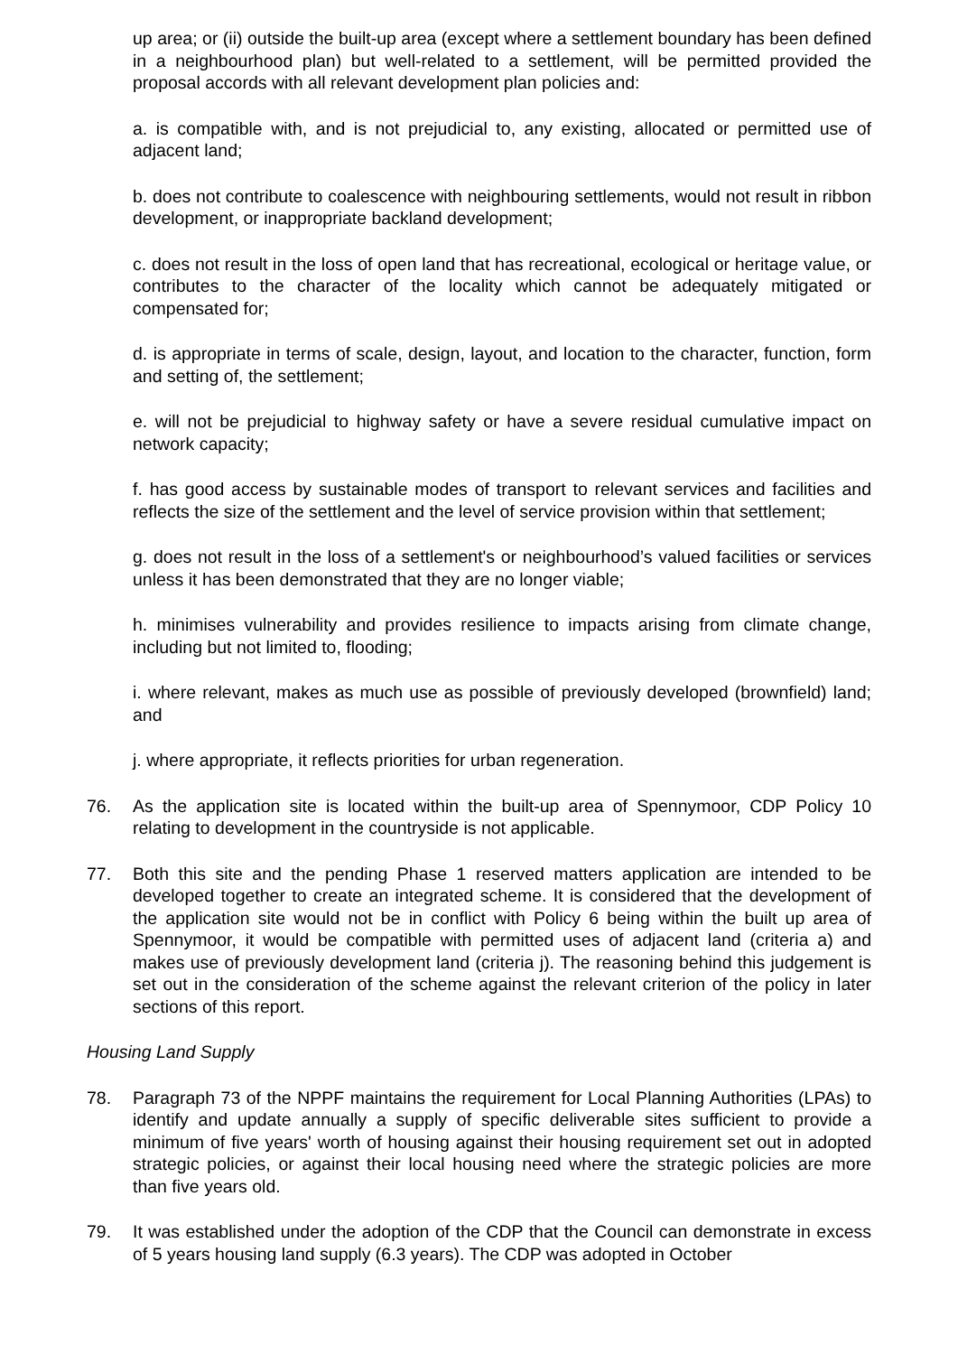up area; or (ii) outside the built-up area (except where a settlement boundary has been defined in a neighbourhood plan) but well-related to a settlement, will be permitted provided the proposal accords with all relevant development plan policies and:
a. is compatible with, and is not prejudicial to, any existing, allocated or permitted use of adjacent land;
b. does not contribute to coalescence with neighbouring settlements, would not result in ribbon development, or inappropriate backland development;
c. does not result in the loss of open land that has recreational, ecological or heritage value, or contributes to the character of the locality which cannot be adequately mitigated or compensated for;
d. is appropriate in terms of scale, design, layout, and location to the character, function, form and setting of, the settlement;
e. will not be prejudicial to highway safety or have a severe residual cumulative impact on network capacity;
f. has good access by sustainable modes of transport to relevant services and facilities and reflects the size of the settlement and the level of service provision within that settlement;
g. does not result in the loss of a settlement's or neighbourhood’s valued facilities or services unless it has been demonstrated that they are no longer viable;
h. minimises vulnerability and provides resilience to impacts arising from climate change, including but not limited to, flooding;
i. where relevant, makes as much use as possible of previously developed (brownfield) land; and
j. where appropriate, it reflects priorities for urban regeneration.
76. As the application site is located within the built-up area of Spennymoor, CDP Policy 10 relating to development in the countryside is not applicable.
77. Both this site and the pending Phase 1 reserved matters application are intended to be developed together to create an integrated scheme. It is considered that the development of the application site would not be in conflict with Policy 6 being within the built up area of Spennymoor, it would be compatible with permitted uses of adjacent land (criteria a) and makes use of previously development land (criteria j). The reasoning behind this judgement is set out in the consideration of the scheme against the relevant criterion of the policy in later sections of this report.
Housing Land Supply
78. Paragraph 73 of the NPPF maintains the requirement for Local Planning Authorities (LPAs) to identify and update annually a supply of specific deliverable sites sufficient to provide a minimum of five years' worth of housing against their housing requirement set out in adopted strategic policies, or against their local housing need where the strategic policies are more than five years old.
79. It was established under the adoption of the CDP that the Council can demonstrate in excess of 5 years housing land supply (6.3 years). The CDP was adopted in October